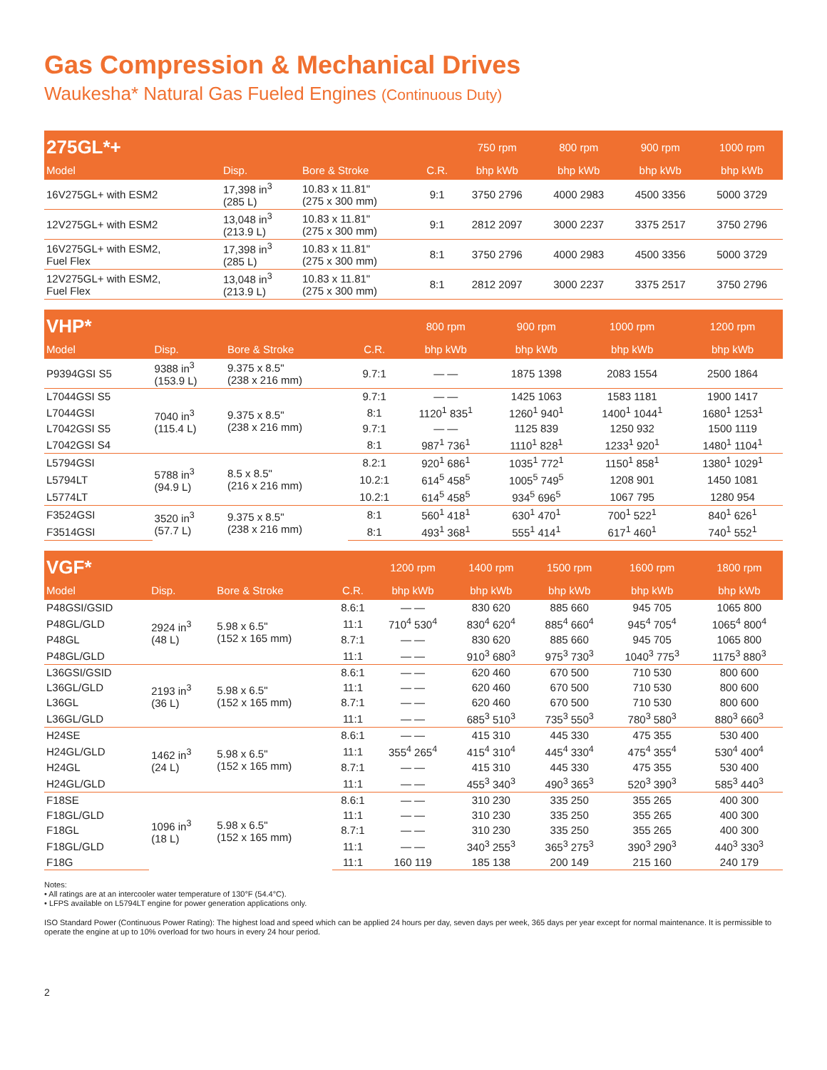Gas Compression & Mechanical Drives
Waukesha* Natural Gas Fueled Engines (Continuous Duty)
| 275GL*+ | | | | 750 rpm | 800 rpm | 900 rpm | 1000 rpm |
| --- | --- | --- | --- | --- | --- | --- | --- |
| Model | Disp. | Bore & Stroke | C.R. | bhp kWb | bhp kWb | bhp kWb | bhp kWb |
| 16V275GL+ with ESM2 | 17,398 in<sup>3</sup> (285 L) | 10.83 x 11.81" (275 x 300 mm) | 9:1 | 3750 2796 | 4000 2983 | 4500 3356 | 5000 3729 |
| 12V275GL+ with ESM2 | 13,048 in<sup>3</sup> (213.9 L) | 10.83 x 11.81" (275 x 300 mm) | 9:1 | 2812 2097 | 3000 2237 | 3375 2517 | 3750 2796 |
| 16V275GL+ with ESM2, Fuel Flex | 17,398 in<sup>3</sup> (285 L) | 10.83 x 11.81" (275 x 300 mm) | 8:1 | 3750 2796 | 4000 2983 | 4500 3356 | 5000 3729 |
| 12V275GL+ with ESM2, Fuel Flex | 13,048 in<sup>3</sup> (213.9 L) | 10.83 x 11.81" (275 x 300 mm) | 8:1 | 2812 2097 | 3000 2237 | 3375 2517 | 3750 2796 |
| VHP* | | | | 800 rpm | 900 rpm | 1000 rpm | 1200 rpm |
| --- | --- | --- | --- | --- | --- | --- | --- |
| Model | Disp. | Bore & Stroke | C.R. | bhp kWb | bhp kWb | bhp kWb | bhp kWb |
| P9394GSI S5 | 9388 in<sup>3</sup> (153.9 L) | 9.375 x 8.5" (238 x 216 mm) | 9.7:1 | — — | 1875 1398 | 2083 1554 | 2500 1864 |
| L7044GSI S5 | 7040 in<sup>3</sup> (115.4 L) | 9.375 x 8.5" (238 x 216 mm) | 9.7:1 | — — | 1425 1063 | 1583 1181 | 1900 1417 |
| L7044GSI | | | 8:1 | 1120<sup>1</sup> 835<sup>1</sup> | 1260<sup>1</sup> 940<sup>1</sup> | 1400<sup>1</sup> 1044<sup>1</sup> | 1680<sup>1</sup> 1253<sup>1</sup> |
| L7042GSI S5 | | | 9.7:1 | — — | 1125 839 | 1250 932 | 1500 1119 |
| L7042GSI S4 | | | 8:1 | 987<sup>1</sup> 736<sup>1</sup> | 1110<sup>1</sup> 828<sup>1</sup> | 1233<sup>1</sup> 920<sup>1</sup> | 1480<sup>1</sup> 1104<sup>1</sup> |
| L5794GSI | 5788 in<sup>3</sup> (94.9 L) | 8.5 x 8.5" (216 x 216 mm) | 8.2:1 | 920<sup>1</sup> 686<sup>1</sup> | 1035<sup>1</sup> 772<sup>1</sup> | 1150<sup>1</sup> 858<sup>1</sup> | 1380<sup>1</sup> 1029<sup>1</sup> |
| L5794LT | | | 10.2:1 | 614<sup>5</sup> 458<sup>5</sup> | 1005<sup>5</sup> 749<sup>5</sup> | 1208 901 | 1450 1081 |
| L5774LT | | | 10.2:1 | 614<sup>5</sup> 458<sup>5</sup> | 934<sup>5</sup> 696<sup>5</sup> | 1067 795 | 1280 954 |
| F3524GSI | 3520 in<sup>3</sup> (57.7 L) | 9.375 x 8.5" (238 x 216 mm) | 8:1 | 560<sup>1</sup> 418<sup>1</sup> | 630<sup>1</sup> 470<sup>1</sup> | 700<sup>1</sup> 522<sup>1</sup> | 840<sup>1</sup> 626<sup>1</sup> |
| F3514GSI | | | 8:1 | 493<sup>1</sup> 368<sup>1</sup> | 555<sup>1</sup> 414<sup>1</sup> | 617<sup>1</sup> 460<sup>1</sup> | 740<sup>1</sup> 552<sup>1</sup> |
| VGF* | | | | 1200 rpm | 1400 rpm | 1500 rpm | 1600 rpm | 1800 rpm |
| --- | --- | --- | --- | --- | --- | --- | --- | --- |
| Model | Disp. | Bore & Stroke | C.R. | bhp kWb | bhp kWb | bhp kWb | bhp kWb | bhp kWb |
| P48GSI/GSID | 2924 in<sup>3</sup> (48 L) | 5.98 x 6.5" (152 x 165 mm) | 8.6:1 | — — | 830 620 | 885 660 | 945 705 | 1065 800 |
| P48GL/GLD | | | 11:1 | 710<sup>4</sup> 530<sup>4</sup> | 830<sup>4</sup> 620<sup>4</sup> | 885<sup>4</sup> 660<sup>4</sup> | 945<sup>4</sup> 705<sup>4</sup> | 1065<sup>4</sup> 800<sup>4</sup> |
| P48GL | | | 8.7:1 | — — | 830 620 | 885 660 | 945 705 | 1065 800 |
| P48GL/GLD | | | 11:1 | — — | 910<sup>3</sup> 680<sup>3</sup> | 975<sup>3</sup> 730<sup>3</sup> | 1040<sup>3</sup> 775<sup>3</sup> | 1175<sup>3</sup> 880<sup>3</sup> |
| L36GSI/GSID | 2193 in<sup>3</sup> (36 L) | 5.98 x 6.5" (152 x 165 mm) | 8.6:1 | — — | 620 460 | 670 500 | 710 530 | 800 600 |
| L36GL/GLD | | | 11:1 | — — | 620 460 | 670 500 | 710 530 | 800 600 |
| L36GL | | | 8.7:1 | — — | 620 460 | 670 500 | 710 530 | 800 600 |
| L36GL/GLD | | | 11:1 | — — | 685<sup>3</sup> 510<sup>3</sup> | 735<sup>3</sup> 550<sup>3</sup> | 780<sup>3</sup> 580<sup>3</sup> | 880<sup>3</sup> 660<sup>3</sup> |
| H24SE | 1462 in<sup>3</sup> (24 L) | 5.98 x 6.5" (152 x 165 mm) | 8.6:1 | — — | 415 310 | 445 330 | 475 355 | 530 400 |
| H24GL/GLD | | | 11:1 | 355<sup>4</sup> 265<sup>4</sup> | 415<sup>4</sup> 310<sup>4</sup> | 445<sup>4</sup> 330<sup>4</sup> | 475<sup>4</sup> 355<sup>4</sup> | 530<sup>4</sup> 400<sup>4</sup> |
| H24GL | | | 8.7:1 | — — | 415 310 | 445 330 | 475 355 | 530 400 |
| H24GL/GLD | | | 11:1 | — — | 455<sup>3</sup> 340<sup>3</sup> | 490<sup>3</sup> 365<sup>3</sup> | 520<sup>3</sup> 390<sup>3</sup> | 585<sup>3</sup> 440<sup>3</sup> |
| F18SE | 1096 in<sup>3</sup> (18 L) | 5.98 x 6.5" (152 x 165 mm) | 8.6:1 | — — | 310 230 | 335 250 | 355 265 | 400 300 |
| F18GL/GLD | | | 11:1 | — — | 310 230 | 335 250 | 355 265 | 400 300 |
| F18GL | | | 8.7:1 | — — | 310 230 | 335 250 | 355 265 | 400 300 |
| F18GL/GLD | | | 11:1 | — — | 340<sup>3</sup> 255<sup>3</sup> | 365<sup>3</sup> 275<sup>3</sup> | 390<sup>3</sup> 290<sup>3</sup> | 440<sup>3</sup> 330<sup>3</sup> |
| F18G | | | 11:1 | 160 119 | 185 138 | 200 149 | 215 160 | 240 179 |
Notes:
• All ratings are at an intercooler water temperature of 130°F (54.4°C).
• LFPS available on L5794LT engine for power generation applications only.
ISO Standard Power (Continuous Power Rating): The highest load and speed which can be applied 24 hours per day, seven days per week, 365 days per year except for normal maintenance. It is permissible to operate the engine at up to 10% overload for two hours in every 24 hour period.
2